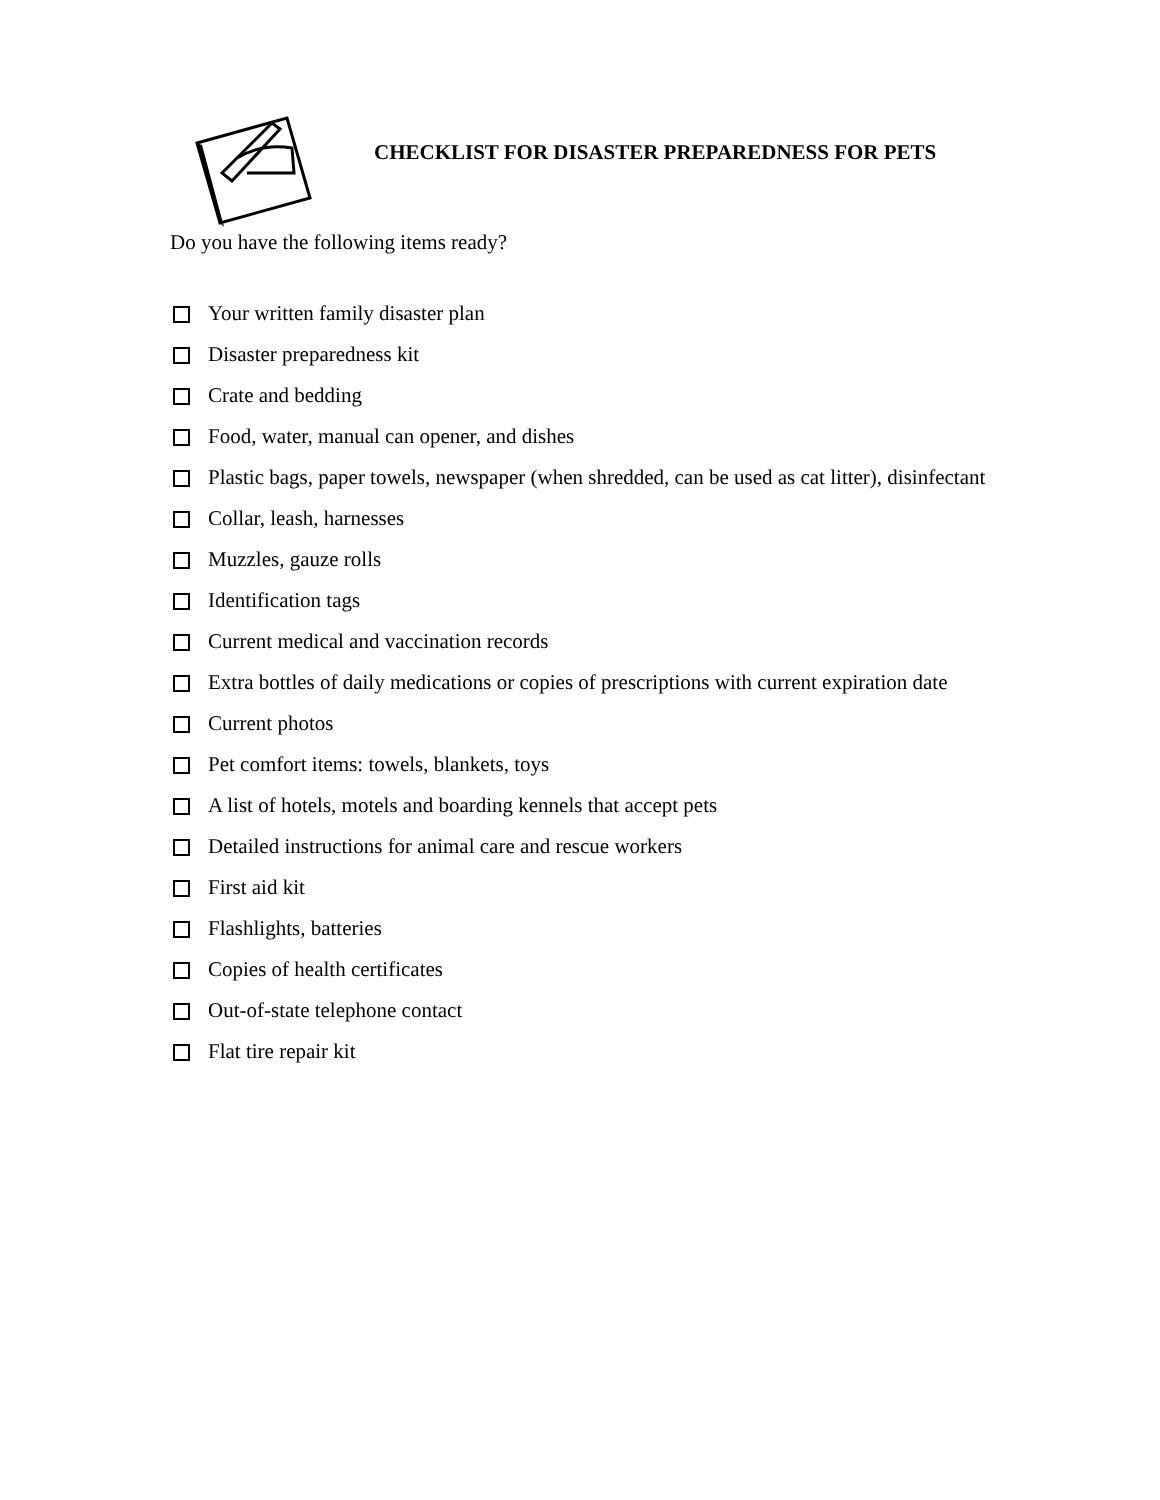CHECKLIST FOR DISASTER PREPAREDNESS FOR PETS
Do you have the following items ready?
Your written family disaster plan
Disaster preparedness kit
Crate and bedding
Food, water, manual can opener, and dishes
Plastic bags, paper towels, newspaper (when shredded, can be used as cat litter), disinfectant
Collar, leash, harnesses
Muzzles, gauze rolls
Identification tags
Current medical and vaccination records
Extra bottles of daily medications or copies of prescriptions with current expiration date
Current photos
Pet comfort items: towels, blankets, toys
A list of hotels, motels and boarding kennels that accept pets
Detailed instructions for animal care and rescue workers
First aid kit
Flashlights, batteries
Copies of health certificates
Out-of-state telephone contact
Flat tire repair kit